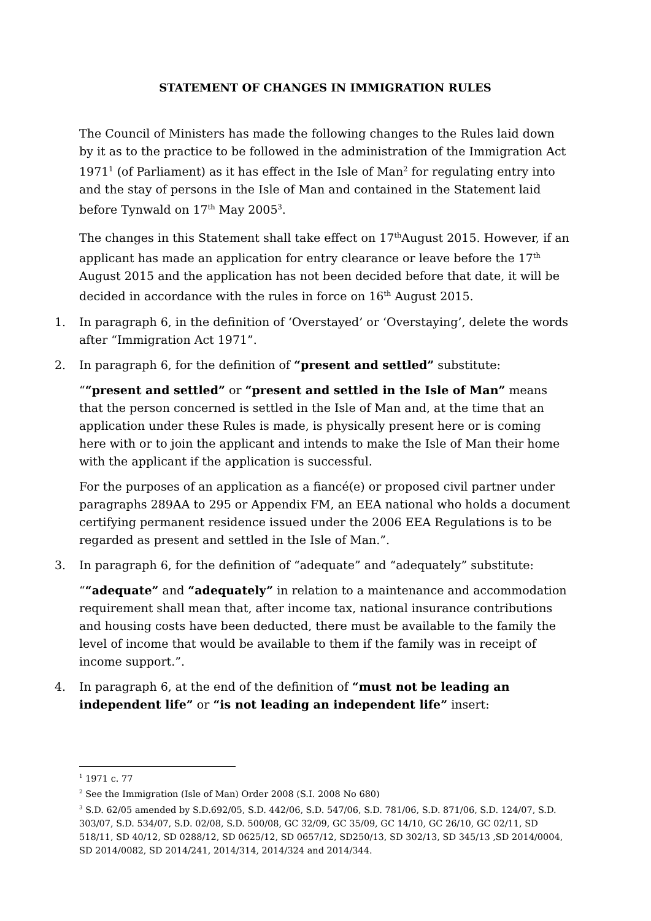STATEMENT OF CHANGES IN IMMIGRATION RULES
The Council of Ministers has made the following changes to the Rules laid down by it as to the practice to be followed in the administration of the Immigration Act 1971<sup>1</sup> (of Parliament) as it has effect in the Isle of Man<sup>2</sup> for regulating entry into and the stay of persons in the Isle of Man and contained in the Statement laid before Tynwald on 17<sup>th</sup> May 2005<sup>3</sup>.
The changes in this Statement shall take effect on 17<sup>th</sup>August 2015. However, if an applicant has made an application for entry clearance or leave before the 17<sup>th</sup> August 2015 and the application has not been decided before that date, it will be decided in accordance with the rules in force on 16<sup>th</sup> August 2015.
1. In paragraph 6, in the definition of ‘Overstayed’ or ‘Overstaying’, delete the words after “Immigration Act 1971”.
2. In paragraph 6, for the definition of “present and settled” substitute:
““present and settled” or “present and settled in the Isle of Man” means that the person concerned is settled in the Isle of Man and, at the time that an application under these Rules is made, is physically present here or is coming here with or to join the applicant and intends to make the Isle of Man their home with the applicant if the application is successful.
For the purposes of an application as a fiancé(e) or proposed civil partner under paragraphs 289AA to 295 or Appendix FM, an EEA national who holds a document certifying permanent residence issued under the 2006 EEA Regulations is to be regarded as present and settled in the Isle of Man.”.
3. In paragraph 6, for the definition of “adequate” and “adequately” substitute:
““adequate” and “adequately” in relation to a maintenance and accommodation requirement shall mean that, after income tax, national insurance contributions and housing costs have been deducted, there must be available to the family the level of income that would be available to them if the family was in receipt of income support.”.
4. In paragraph 6, at the end of the definition of “must not be leading an independent life” or “is not leading an independent life” insert:
<sup>1</sup> 1971 c. 77
<sup>2</sup> See the Immigration (Isle of Man) Order 2008 (S.I. 2008 No 680)
<sup>3</sup> S.D. 62/05 amended by S.D.692/05, S.D. 442/06, S.D. 547/06, S.D. 781/06, S.D. 871/06, S.D. 124/07, S.D. 303/07, S.D. 534/07, S.D. 02/08, S.D. 500/08, GC 32/09, GC 35/09, GC 14/10, GC 26/10, GC 02/11, SD 518/11, SD 40/12, SD 0288/12, SD 0625/12, SD 0657/12, SD250/13, SD 302/13, SD 345/13 ,SD 2014/0004, SD 2014/0082, SD 2014/241, 2014/314, 2014/324 and 2014/344.